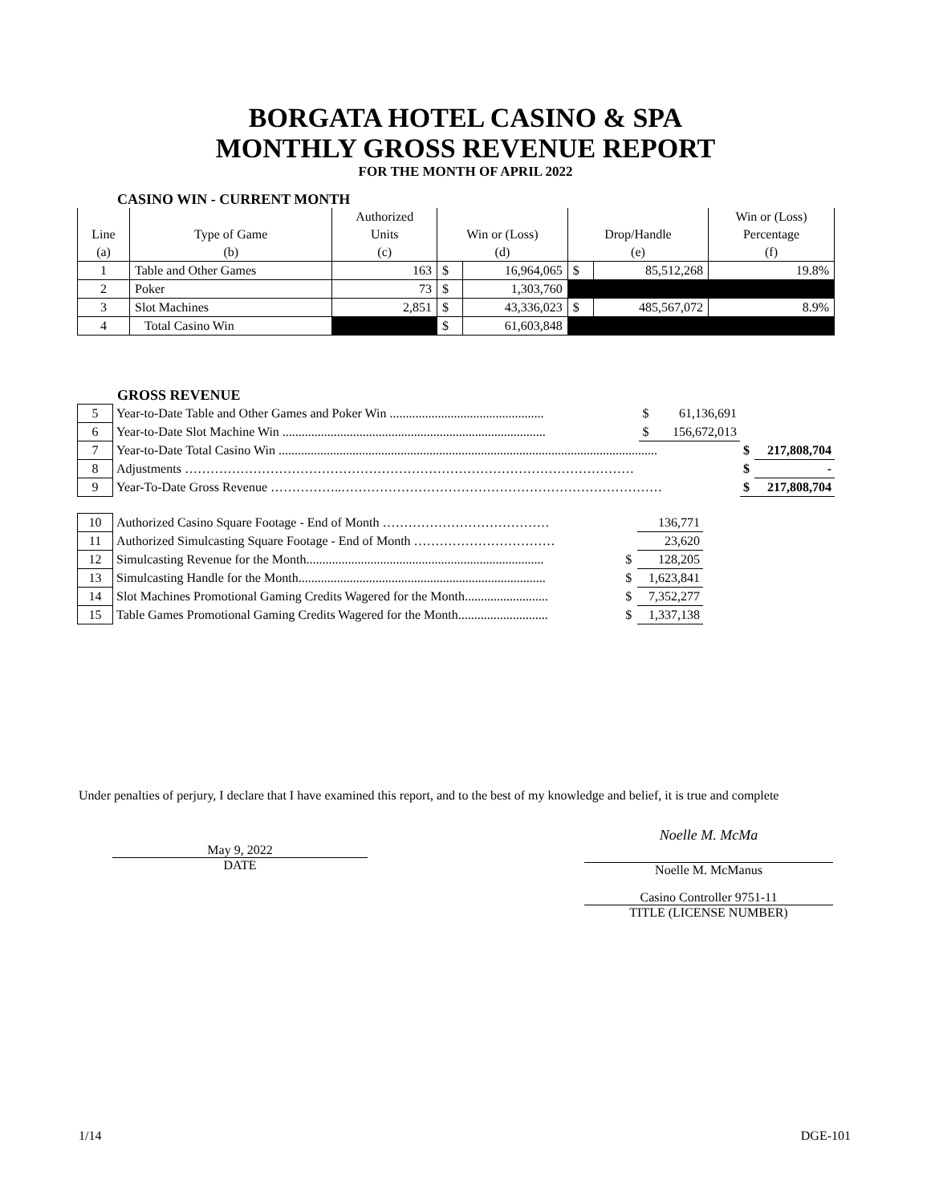BORGATA HOTEL CASINO & SPA
MONTHLY GROSS REVENUE REPORT
FOR THE MONTH OF APRIL 2022
CASINO WIN - CURRENT MONTH
| | | Authorized | | | | | Win or (Loss) |
| --- | --- | --- | --- | --- | --- | --- | --- |
| Line | Type of Game | Units | Win or (Loss) | | Drop/Handle | | Percentage |
| (a) | (b) | (c) | (d) | | (e) | | (f) |
| 1 | Table and Other Games | 163 | $ | 16,964,065 | $ | 85,512,268 | 19.8% |
| 2 | Poker | 73 | $ | 1,303,760 | | | |
| 3 | Slot Machines | 2,851 | $ | 43,336,023 | $ | 485,567,072 | 8.9% |
| 4 | Total Casino Win | | $ | 61,603,848 | | | |
GROSS REVENUE
| 5 | Year-to-Date Table and Other Games and Poker Win ................................................ | $ | 61,136,691 | | |
| 6 | Year-to-Date Slot Machine Win .................................................................................. | $ | 156,672,013 | | |
| 7 | Year-to-Date Total Casino Win ...................................................................................................................... | | | $ | 217,808,704 |
| 8 | Adjustments …………………………………………………………………………………………… | | | $ | - |
| 9 | Year-To-Date Gross Revenue ……………..………………………………………………………………… | | | $ | 217,808,704 |
| 10 | Authorized Casino Square Footage - End of Month ………………………………… | | 136,771 |
| 11 | Authorized Simulcasting Square Footage - End of Month …………………………… | | 23,620 |
| 12 | Simulcasting Revenue for the Month.......................................................................... | $ | 128,205 |
| 13 | Simulcasting Handle for the Month............................................................................. | $ | 1,623,841 |
| 14 | Slot Machines Promotional Gaming Credits Wagered for the Month.......................... | $ | 7,352,277 |
| 15 | Table Games Promotional Gaming Credits Wagered for the Month............................ | $ | 1,337,138 |
Under penalties of perjury, I declare that I have examined this report, and to the best of my knowledge and belief, it is true and complete
May 9, 2022
DATE
Noelle M. McMa
Noelle M. McManus
Casino Controller 9751-11
TITLE (LICENSE NUMBER)
1/14 DGE-101